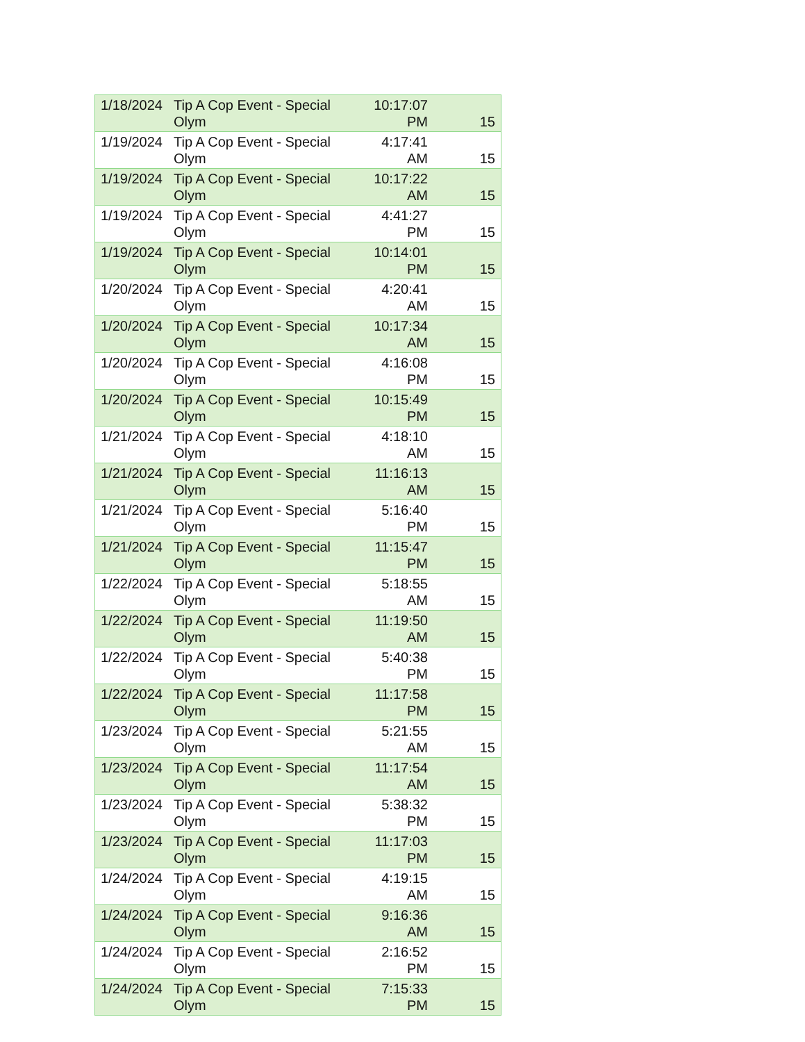| 1/18/2024 | Tip A Cop Event - Special Olym | 10:17:07 PM | 15 |
| 1/19/2024 | Tip A Cop Event - Special Olym | 4:17:41 AM | 15 |
| 1/19/2024 | Tip A Cop Event - Special Olym | 10:17:22 AM | 15 |
| 1/19/2024 | Tip A Cop Event - Special Olym | 4:41:27 PM | 15 |
| 1/19/2024 | Tip A Cop Event - Special Olym | 10:14:01 PM | 15 |
| 1/20/2024 | Tip A Cop Event - Special Olym | 4:20:41 AM | 15 |
| 1/20/2024 | Tip A Cop Event - Special Olym | 10:17:34 AM | 15 |
| 1/20/2024 | Tip A Cop Event - Special Olym | 4:16:08 PM | 15 |
| 1/20/2024 | Tip A Cop Event - Special Olym | 10:15:49 PM | 15 |
| 1/21/2024 | Tip A Cop Event - Special Olym | 4:18:10 AM | 15 |
| 1/21/2024 | Tip A Cop Event - Special Olym | 11:16:13 AM | 15 |
| 1/21/2024 | Tip A Cop Event - Special Olym | 5:16:40 PM | 15 |
| 1/21/2024 | Tip A Cop Event - Special Olym | 11:15:47 PM | 15 |
| 1/22/2024 | Tip A Cop Event - Special Olym | 5:18:55 AM | 15 |
| 1/22/2024 | Tip A Cop Event - Special Olym | 11:19:50 AM | 15 |
| 1/22/2024 | Tip A Cop Event - Special Olym | 5:40:38 PM | 15 |
| 1/22/2024 | Tip A Cop Event - Special Olym | 11:17:58 PM | 15 |
| 1/23/2024 | Tip A Cop Event - Special Olym | 5:21:55 AM | 15 |
| 1/23/2024 | Tip A Cop Event - Special Olym | 11:17:54 AM | 15 |
| 1/23/2024 | Tip A Cop Event - Special Olym | 5:38:32 PM | 15 |
| 1/23/2024 | Tip A Cop Event - Special Olym | 11:17:03 PM | 15 |
| 1/24/2024 | Tip A Cop Event - Special Olym | 4:19:15 AM | 15 |
| 1/24/2024 | Tip A Cop Event - Special Olym | 9:16:36 AM | 15 |
| 1/24/2024 | Tip A Cop Event - Special Olym | 2:16:52 PM | 15 |
| 1/24/2024 | Tip A Cop Event - Special Olym | 7:15:33 PM | 15 |